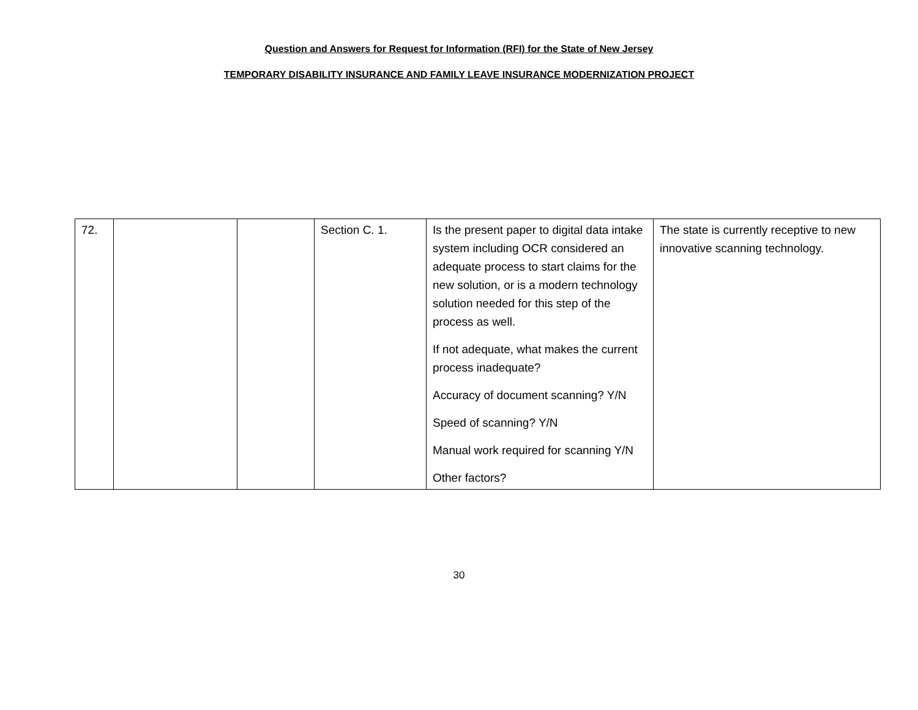Question and Answers for Request for Information (RFI) for the State of New Jersey
TEMPORARY DISABILITY INSURANCE AND FAMILY LEAVE INSURANCE MODERNIZATION PROJECT
| 72. | | | Section C. 1. | Is the present paper to digital data intake system including OCR considered an adequate process to start claims for the new solution, or is a modern technology solution needed for this step of the process as well. If not adequate, what makes the current process inadequate? Accuracy of document scanning? Y/N Speed of scanning? Y/N Manual work required for scanning Y/N Other factors? | The state is currently receptive to new innovative scanning technology. |
30